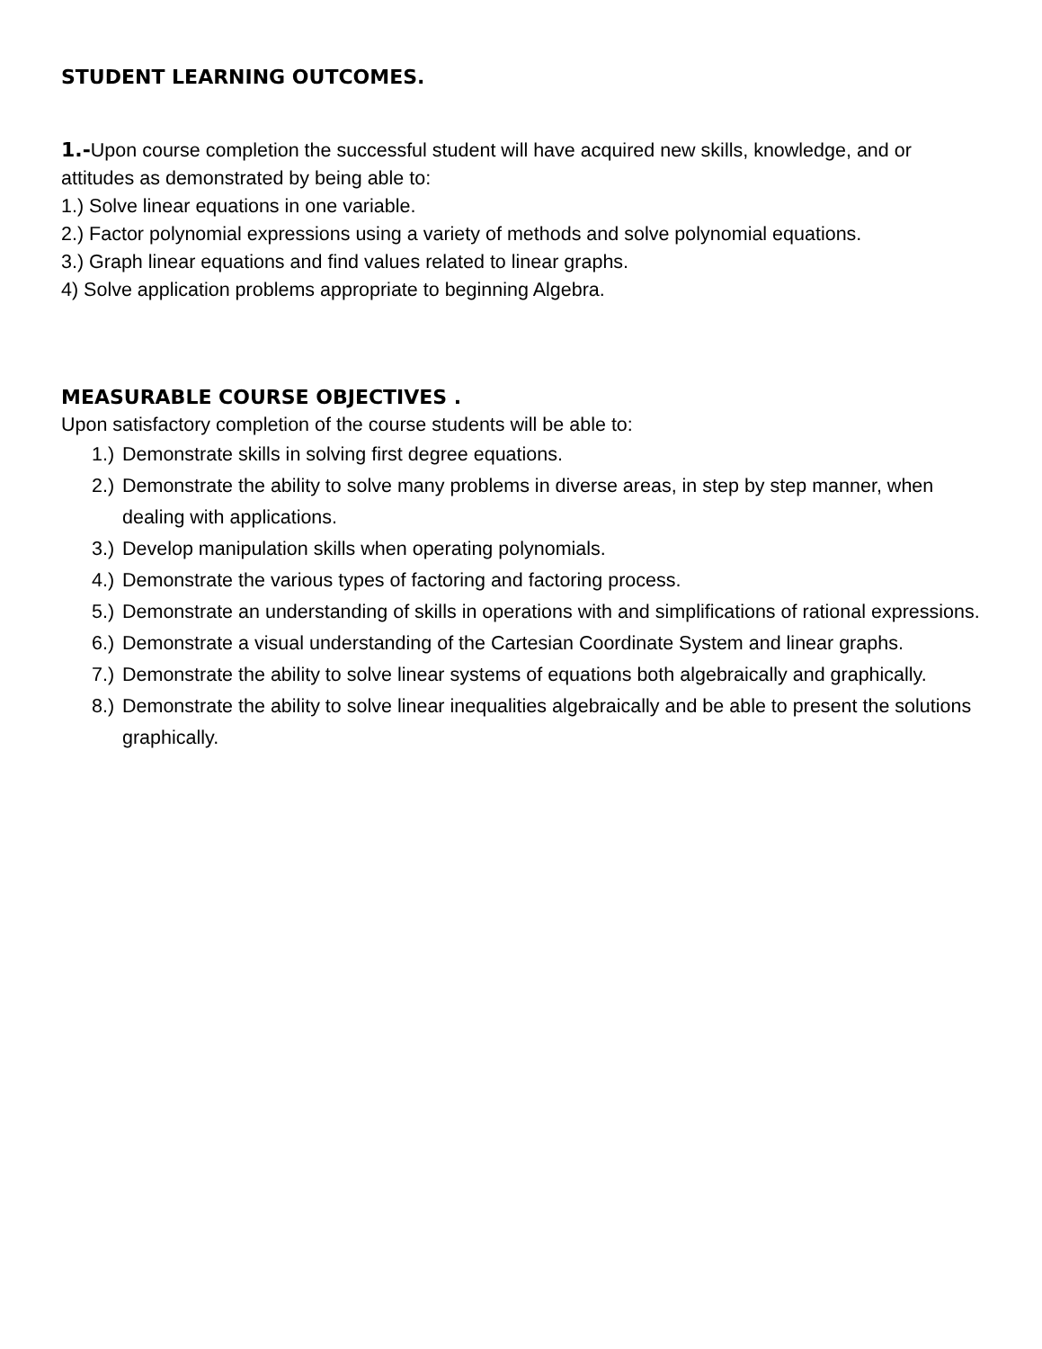STUDENT LEARNING OUTCOMES.
1.-Upon course completion the successful student will have acquired new skills, knowledge, and or attitudes as demonstrated by being able to:
1.) Solve linear equations in one variable.
2.) Factor polynomial expressions using a variety of methods and solve polynomial equations.
3.) Graph linear equations and find values related to linear graphs.
4) Solve application problems appropriate to beginning Algebra.
MEASURABLE COURSE OBJECTIVES .
Upon satisfactory completion of the course students will be able to:
1.) Demonstrate skills in solving first degree equations.
2.) Demonstrate the ability to solve many problems in diverse areas, in step by step manner, when dealing with applications.
3.) Develop manipulation skills when operating polynomials.
4.) Demonstrate the various types of factoring and factoring process.
5.) Demonstrate an understanding of skills in operations with and simplifications of rational expressions.
6.) Demonstrate a visual understanding of the Cartesian Coordinate System and linear graphs.
7.) Demonstrate the ability to solve linear systems of equations both algebraically and graphically.
8.) Demonstrate the ability to solve linear inequalities algebraically and be able to present the solutions graphically.